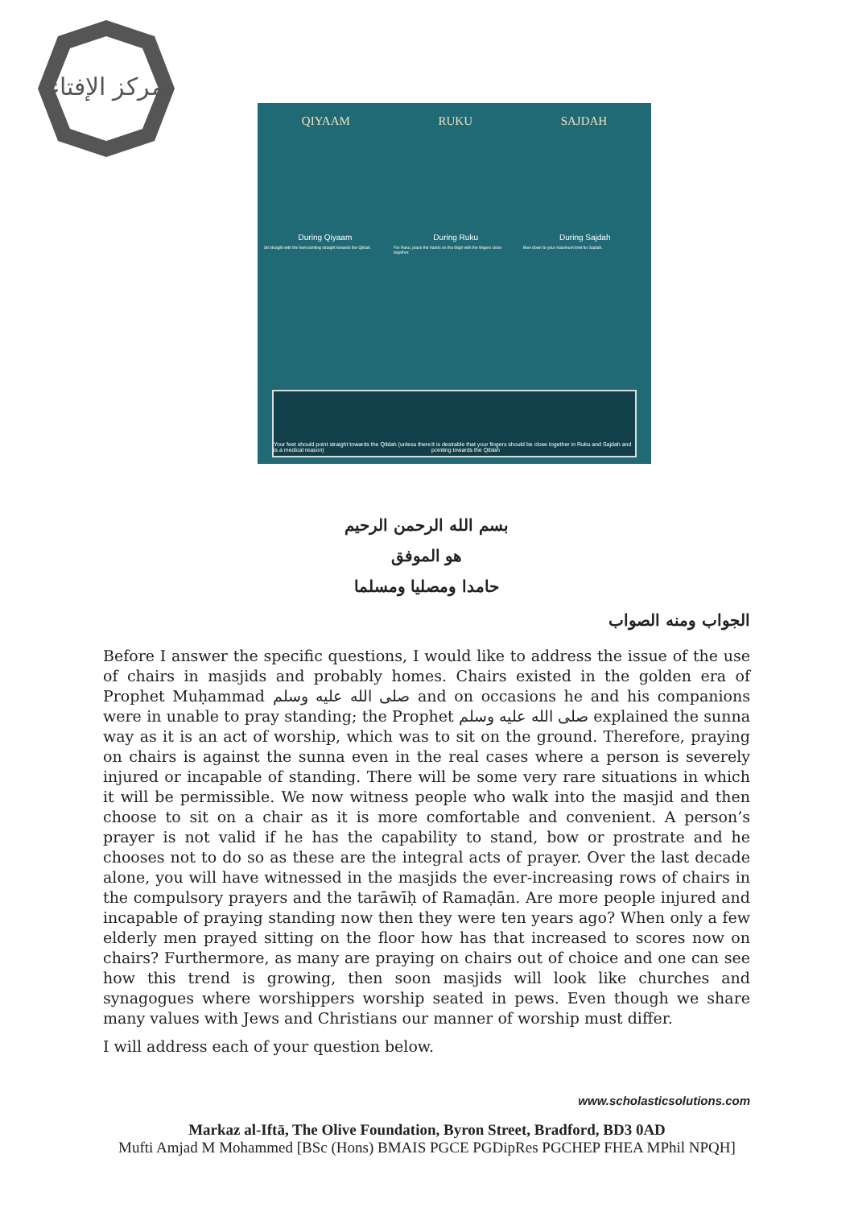مركز الإفتاء
QIYAAM RUKU SAJDAH
During Qiyaam During Ruku During Sajdah
Sit straight with the feet pointing straight towards the Qiblah.
For Ruku, place the hands on the thigh with the fingers close together.
Bow down to your maximum limit for Sajdah.
Your feet should point straight towards the Qiblah (unless there is a medical reason) It is desirable that your fingers should be close together in Ruku and Sajdah and pointing towards the Qiblah
بسم الله الرحمن الرحيم
هو الموفق
حامدا ومصليا ومسلما
الجواب ومنه الصواب
Before I answer the specific questions, I would like to address the issue of the use of chairs in masjids and probably homes. Chairs existed in the golden era of Prophet Muḥammad صلى الله عليه وسلم and on occasions he and his companions were in unable to pray standing; the Prophet صلى الله عليه وسلم explained the sunna way as it is an act of worship, which was to sit on the ground. Therefore, praying on chairs is against the sunna even in the real cases where a person is severely injured or incapable of standing. There will be some very rare situations in which it will be permissible. We now witness people who walk into the masjid and then choose to sit on a chair as it is more comfortable and convenient. A person’s prayer is not valid if he has the capability to stand, bow or prostrate and he chooses not to do so as these are the integral acts of prayer. Over the last decade alone, you will have witnessed in the masjids the ever-increasing rows of chairs in the compulsory prayers and the tarāwīḥ of Ramaḍān. Are more people injured and incapable of praying standing now then they were ten years ago? When only a few elderly men prayed sitting on the floor how has that increased to scores now on chairs? Furthermore, as many are praying on chairs out of choice and one can see how this trend is growing, then soon masjids will look like churches and synagogues where worshippers worship seated in pews. Even though we share many values with Jews and Christians our manner of worship must differ.
I will address each of your question below.
www.scholasticsolutions.com
Markaz al-Iftā, The Olive Foundation, Byron Street, Bradford, BD3 0AD
Mufti Amjad M Mohammed [BSc (Hons) BMAIS PGCE PGDipRes PGCHEP FHEA MPhil NPQH]